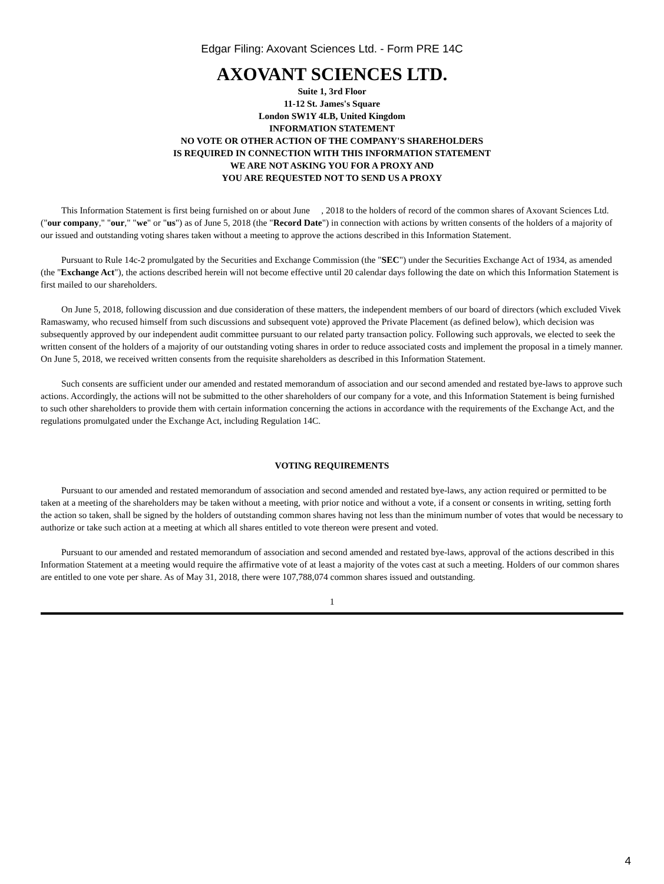Edgar Filing: Axovant Sciences Ltd. - Form PRE 14C
AXOVANT SCIENCES LTD.
Suite 1, 3rd Floor
11-12 St. James's Square
London SW1Y 4LB, United Kingdom
INFORMATION STATEMENT
NO VOTE OR OTHER ACTION OF THE COMPANY'S SHAREHOLDERS
IS REQUIRED IN CONNECTION WITH THIS INFORMATION STATEMENT
WE ARE NOT ASKING YOU FOR A PROXY AND
YOU ARE REQUESTED NOT TO SEND US A PROXY
This Information Statement is first being furnished on or about June , 2018 to the holders of record of the common shares of Axovant Sciences Ltd. ("our company," "our," "we" or "us") as of June 5, 2018 (the "Record Date") in connection with actions by written consents of the holders of a majority of our issued and outstanding voting shares taken without a meeting to approve the actions described in this Information Statement.
Pursuant to Rule 14c-2 promulgated by the Securities and Exchange Commission (the "SEC") under the Securities Exchange Act of 1934, as amended (the "Exchange Act"), the actions described herein will not become effective until 20 calendar days following the date on which this Information Statement is first mailed to our shareholders.
On June 5, 2018, following discussion and due consideration of these matters, the independent members of our board of directors (which excluded Vivek Ramaswamy, who recused himself from such discussions and subsequent vote) approved the Private Placement (as defined below), which decision was subsequently approved by our independent audit committee pursuant to our related party transaction policy. Following such approvals, we elected to seek the written consent of the holders of a majority of our outstanding voting shares in order to reduce associated costs and implement the proposal in a timely manner. On June 5, 2018, we received written consents from the requisite shareholders as described in this Information Statement.
Such consents are sufficient under our amended and restated memorandum of association and our second amended and restated bye-laws to approve such actions. Accordingly, the actions will not be submitted to the other shareholders of our company for a vote, and this Information Statement is being furnished to such other shareholders to provide them with certain information concerning the actions in accordance with the requirements of the Exchange Act, and the regulations promulgated under the Exchange Act, including Regulation 14C.
VOTING REQUIREMENTS
Pursuant to our amended and restated memorandum of association and second amended and restated bye-laws, any action required or permitted to be taken at a meeting of the shareholders may be taken without a meeting, with prior notice and without a vote, if a consent or consents in writing, setting forth the action so taken, shall be signed by the holders of outstanding common shares having not less than the minimum number of votes that would be necessary to authorize or take such action at a meeting at which all shares entitled to vote thereon were present and voted.
Pursuant to our amended and restated memorandum of association and second amended and restated bye-laws, approval of the actions described in this Information Statement at a meeting would require the affirmative vote of at least a majority of the votes cast at such a meeting. Holders of our common shares are entitled to one vote per share. As of May 31, 2018, there were 107,788,074 common shares issued and outstanding.
1
4